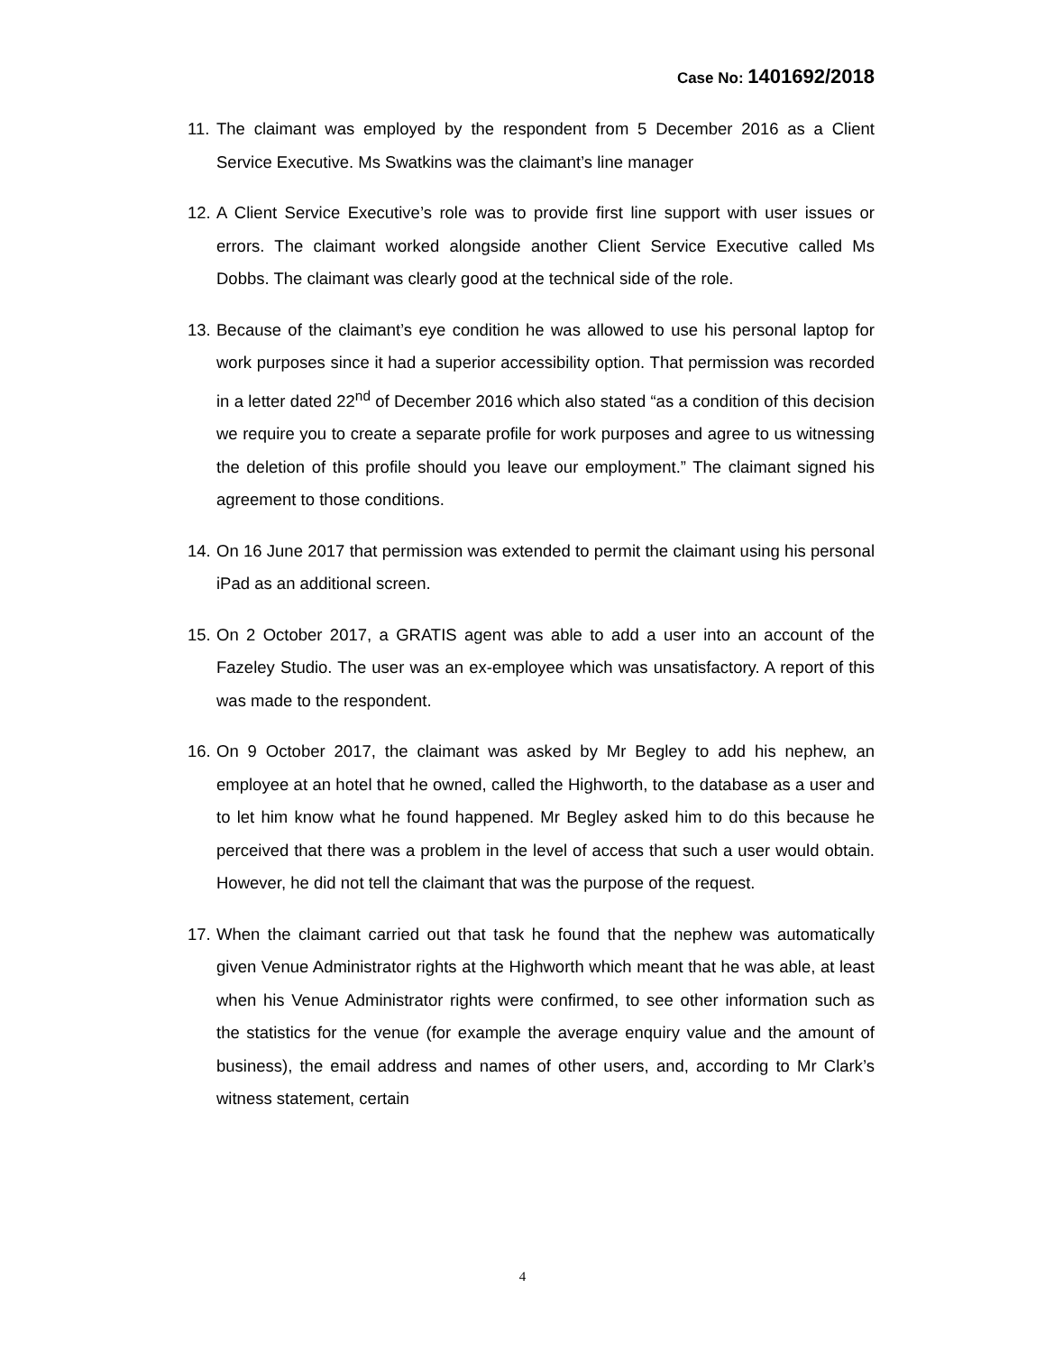Case No: 1401692/2018
11.
The claimant was employed by the respondent from 5 December 2016 as a Client Service Executive. Ms Swatkins was the claimant’s line manager
12.
A Client Service Executive’s role was to provide first line support with user issues or errors. The claimant worked alongside another Client Service Executive called Ms Dobbs. The claimant was clearly good at the technical side of the role.
13.
Because of the claimant’s eye condition he was allowed to use his personal laptop for work purposes since it had a superior accessibility option. That permission was recorded in a letter dated 22<sup>nd</sup> of December 2016 which also stated “as a condition of this decision we require you to create a separate profile for work purposes and agree to us witnessing the deletion of this profile should you leave our employment.” The claimant signed his agreement to those conditions.
14.
On 16 June 2017 that permission was extended to permit the claimant using his personal iPad as an additional screen.
15.
On 2 October 2017, a GRATIS agent was able to add a user into an account of the Fazeley Studio. The user was an ex-employee which was unsatisfactory. A report of this was made to the respondent.
16.
On 9 October 2017, the claimant was asked by Mr Begley to add his nephew, an employee at an hotel that he owned, called the Highworth, to the database as a user and to let him know what he found happened. Mr Begley asked him to do this because he perceived that there was a problem in the level of access that such a user would obtain. However, he did not tell the claimant that was the purpose of the request.
17.
When the claimant carried out that task he found that the nephew was automatically given Venue Administrator rights at the Highworth which meant that he was able, at least when his Venue Administrator rights were confirmed, to see other information such as the statistics for the venue (for example the average enquiry value and the amount of business), the email address and names of other users, and, according to Mr Clark’s witness statement, certain
4